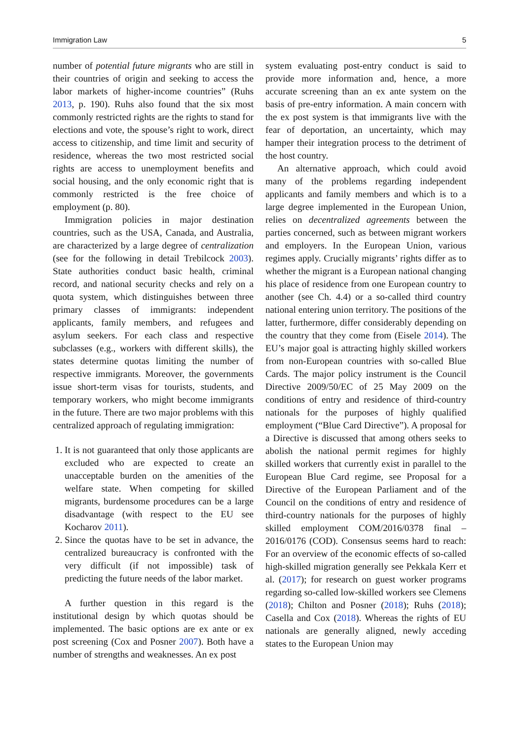Immigration Law 5
number of potential future migrants who are still in their countries of origin and seeking to access the labor markets of higher-income countries” (Ruhs 2013, p. 190). Ruhs also found that the six most commonly restricted rights are the rights to stand for elections and vote, the spouse’s right to work, direct access to citizenship, and time limit and security of residence, whereas the two most restricted social rights are access to unemployment benefits and social housing, and the only economic right that is commonly restricted is the free choice of employment (p. 80).
Immigration policies in major destination countries, such as the USA, Canada, and Australia, are characterized by a large degree of centralization (see for the following in detail Trebilcock 2003). State authorities conduct basic health, criminal record, and national security checks and rely on a quota system, which distinguishes between three primary classes of immigrants: independent applicants, family members, and refugees and asylum seekers. For each class and respective subclasses (e.g., workers with different skills), the states determine quotas limiting the number of respective immigrants. Moreover, the governments issue short-term visas for tourists, students, and temporary workers, who might become immigrants in the future. There are two major problems with this centralized approach of regulating immigration:
1. It is not guaranteed that only those applicants are excluded who are expected to create an unacceptable burden on the amenities of the welfare state. When competing for skilled migrants, burdensome procedures can be a large disadvantage (with respect to the EU see Kocharov 2011).
2. Since the quotas have to be set in advance, the centralized bureaucracy is confronted with the very difficult (if not impossible) task of predicting the future needs of the labor market.
A further question in this regard is the institutional design by which quotas should be implemented. The basic options are ex ante or ex post screening (Cox and Posner 2007). Both have a number of strengths and weaknesses. An ex post
system evaluating post-entry conduct is said to provide more information and, hence, a more accurate screening than an ex ante system on the basis of pre-entry information. A main concern with the ex post system is that immigrants live with the fear of deportation, an uncertainty, which may hamper their integration process to the detriment of the host country.
An alternative approach, which could avoid many of the problems regarding independent applicants and family members and which is to a large degree implemented in the European Union, relies on decentralized agreements between the parties concerned, such as between migrant workers and employers. In the European Union, various regimes apply. Crucially migrants’ rights differ as to whether the migrant is a European national changing his place of residence from one European country to another (see Ch. 4.4) or a so-called third country national entering union territory. The positions of the latter, furthermore, differ considerably depending on the country that they come from (Eisele 2014). The EU’s major goal is attracting highly skilled workers from non-European countries with so-called Blue Cards. The major policy instrument is the Council Directive 2009/50/EC of 25 May 2009 on the conditions of entry and residence of third-country nationals for the purposes of highly qualified employment (“Blue Card Directive”). A proposal for a Directive is discussed that among others seeks to abolish the national permit regimes for highly skilled workers that currently exist in parallel to the European Blue Card regime, see Proposal for a Directive of the European Parliament and of the Council on the conditions of entry and residence of third-country nationals for the purposes of highly skilled employment COM/2016/0378 final – 2016/0176 (COD). Consensus seems hard to reach: For an overview of the economic effects of so-called high-skilled migration generally see Pekkala Kerr et al. (2017); for research on guest worker programs regarding so-called low-skilled workers see Clemens (2018); Chilton and Posner (2018); Ruhs (2018); Casella and Cox (2018). Whereas the rights of EU nationals are generally aligned, newly acceding states to the European Union may